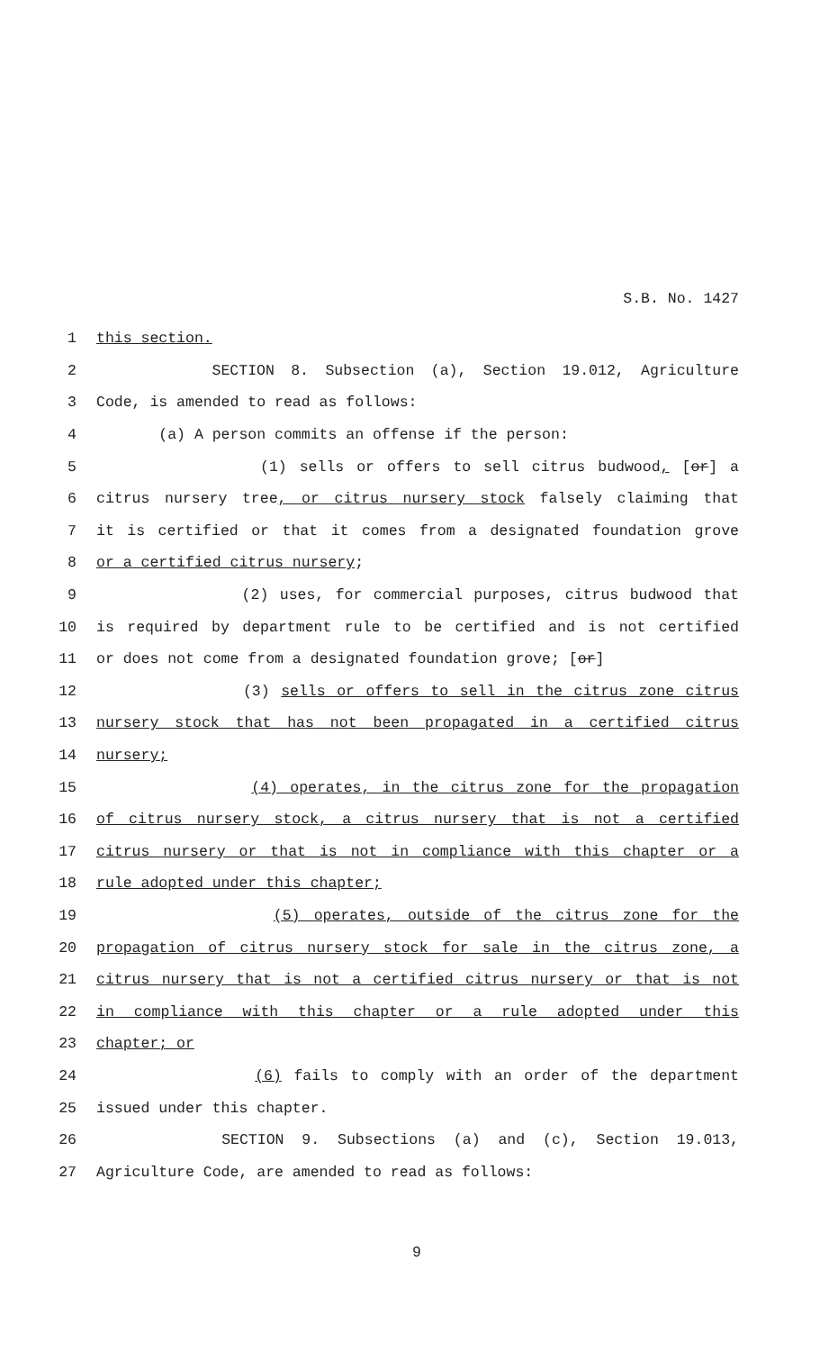S.B. No. 1427
1 this section.
2 SECTION 8. Subsection (a), Section 19.012, Agriculture
3 Code, is amended to read as follows:
4 (a) A person commits an offense if the person:
5 (1) sells or offers to sell citrus budwood, [or] a
6 citrus nursery tree, or citrus nursery stock falsely claiming that
7 it is certified or that it comes from a designated foundation grove
8 or a certified citrus nursery;
9 (2) uses, for commercial purposes, citrus budwood that
10 is required by department rule to be certified and is not certified
11 or does not come from a designated foundation grove; [or]
12 (3) sells or offers to sell in the citrus zone citrus
13 nursery stock that has not been propagated in a certified citrus
14 nursery;
15 (4) operates, in the citrus zone for the propagation
16 of citrus nursery stock, a citrus nursery that is not a certified
17 citrus nursery or that is not in compliance with this chapter or a
18 rule adopted under this chapter;
19 (5) operates, outside of the citrus zone for the
20 propagation of citrus nursery stock for sale in the citrus zone, a
21 citrus nursery that is not a certified citrus nursery or that is not
22 in compliance with this chapter or a rule adopted under this
23 chapter; or
24 (6) fails to comply with an order of the department
25 issued under this chapter.
26 SECTION 9. Subsections (a) and (c), Section 19.013,
27 Agriculture Code, are amended to read as follows:
9